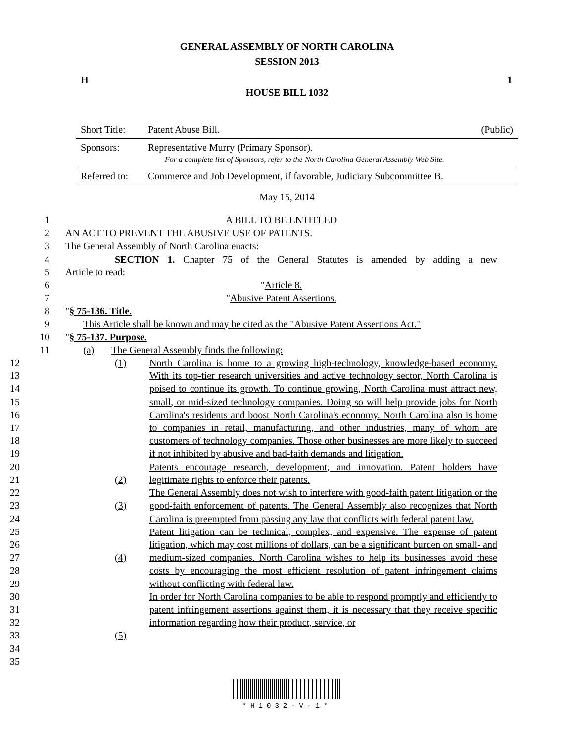GENERAL ASSEMBLY OF NORTH CAROLINA
SESSION 2013
H 1
HOUSE BILL 1032
Short Title: Patent Abuse Bill. (Public)
Sponsors: Representative Murry (Primary Sponsor).
For a complete list of Sponsors, refer to the North Carolina General Assembly Web Site.
Referred to: Commerce and Job Development, if favorable, Judiciary Subcommittee B.
May 15, 2014
1 A BILL TO BE ENTITLED
2 AN ACT TO PREVENT THE ABUSIVE USE OF PATENTS.
3 The General Assembly of North Carolina enacts:
4 SECTION 1. Chapter 75 of the General Statutes is amended by adding a new
5 Article to read:
6 "Article 8.
7 "Abusive Patent Assertions.
8 "§ 75-136. Title.
9 This Article shall be known and may be cited as the "Abusive Patent Assertions Act."
10 "§ 75-137. Purpose.
11 (a) The General Assembly finds the following:
(1)
(2)
(3)
(4)
(5)
North Carolina is home to a growing high-technology, knowledge-based economy. With its top-tier research universities and active technology sector, North Carolina is poised to continue its growth. To continue growing, North Carolina must attract new, small, or mid-sized technology companies. Doing so will help provide jobs for North Carolina's residents and boost North Carolina's economy. North Carolina also is home to companies in retail, manufacturing, and other industries, many of whom are customers of technology companies. Those other businesses are more likely to succeed if not inhibited by abusive and bad-faith demands and litigation.
Patents encourage research, development, and innovation. Patent holders have legitimate rights to enforce their patents.
The General Assembly does not wish to interfere with good-faith patent litigation or the good-faith enforcement of patents. The General Assembly also recognizes that North Carolina is preempted from passing any law that conflicts with federal patent law.
Patent litigation can be technical, complex, and expensive. The expense of patent litigation, which may cost millions of dollars, can be a significant burden on small- and medium-sized companies. North Carolina wishes to help its businesses avoid these costs by encouraging the most efficient resolution of patent infringement claims without conflicting with federal law.
In order for North Carolina companies to be able to respond promptly and efficiently to patent infringement assertions against them, it is necessary that they receive specific information regarding how their product, service, or
12
13
14
15
16
17
18
19
20
21
22
23
24
25
26
27
28
29
30
31
32
33
34
35
*H1032-V-1*